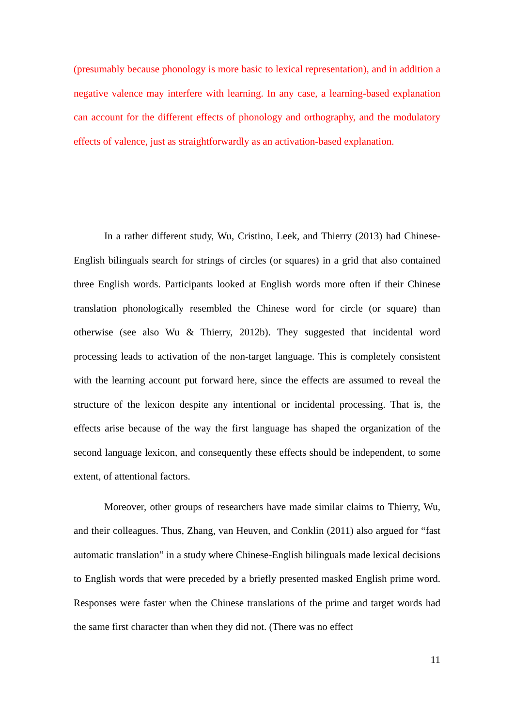(presumably because phonology is more basic to lexical representation), and in addition a negative valence may interfere with learning. In any case, a learning-based explanation can account for the different effects of phonology and orthography, and the modulatory effects of valence, just as straightforwardly as an activation-based explanation.
In a rather different study, Wu, Cristino, Leek, and Thierry (2013) had Chinese-English bilinguals search for strings of circles (or squares) in a grid that also contained three English words. Participants looked at English words more often if their Chinese translation phonologically resembled the Chinese word for circle (or square) than otherwise (see also Wu & Thierry, 2012b). They suggested that incidental word processing leads to activation of the non-target language. This is completely consistent with the learning account put forward here, since the effects are assumed to reveal the structure of the lexicon despite any intentional or incidental processing. That is, the effects arise because of the way the first language has shaped the organization of the second language lexicon, and consequently these effects should be independent, to some extent, of attentional factors.
Moreover, other groups of researchers have made similar claims to Thierry, Wu, and their colleagues. Thus, Zhang, van Heuven, and Conklin (2011) also argued for “fast automatic translation” in a study where Chinese-English bilinguals made lexical decisions to English words that were preceded by a briefly presented masked English prime word. Responses were faster when the Chinese translations of the prime and target words had the same first character than when they did not. (There was no effect
11